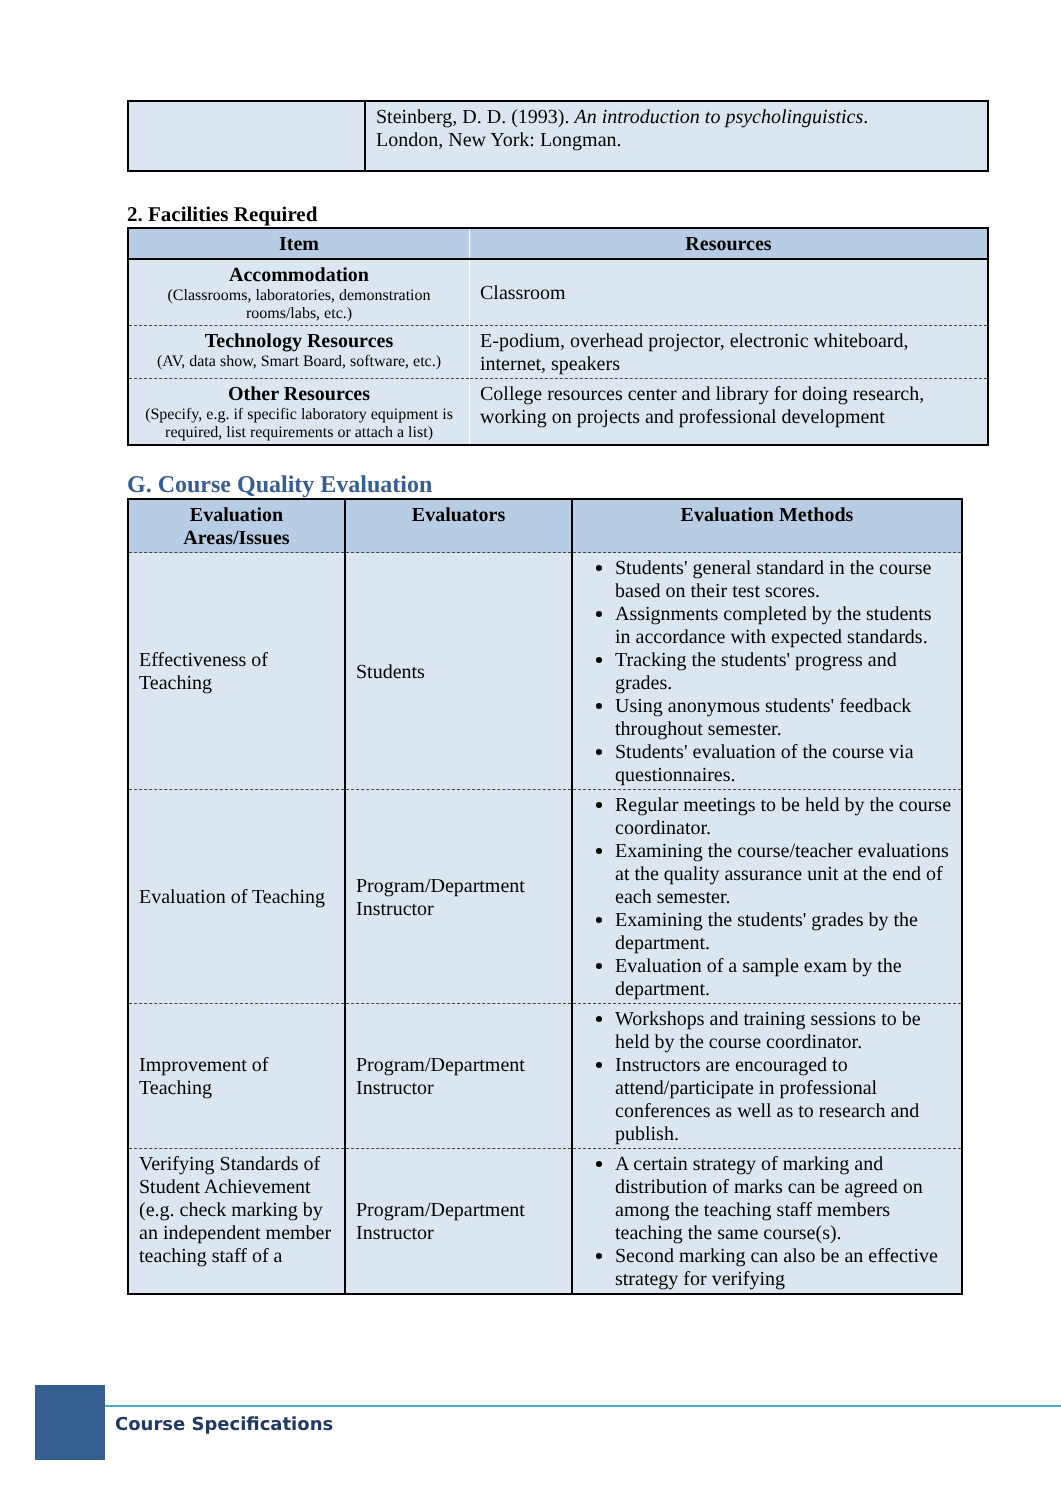| | Steinberg, D. D. (1993). An introduction to psycholinguistics . London, New York: Longman. |
2. Facilities Required
| Item | Resources |
| --- | --- |
| Accommodation (Classrooms, laboratories, demonstration rooms/labs, etc.) | Classroom |
| Technology Resources (AV, data show, Smart Board, software, etc.) | E-podium, overhead projector, electronic whiteboard, internet, speakers |
| Other Resources (Specify, e.g. if specific laboratory equipment is required, list requirements or attach a list) | College resources center and library for doing research, working on projects and professional development |
G. Course Quality Evaluation
| Evaluation Areas/Issues | Evaluators | Evaluation Methods |
| --- | --- | --- |
| Effectiveness of Teaching | Students | Students' general standard in the course based on their test scores. Assignments completed by the students in accordance with expected standards. Tracking the students' progress and grades. Using anonymous students' feedback throughout semester. Students' evaluation of the course via questionnaires. |
| Evaluation of Teaching | Program/Department Instructor | Regular meetings to be held by the course coordinator. Examining the course/teacher evaluations at the quality assurance unit at the end of each semester. Examining the students' grades by the department. Evaluation of a sample exam by the department. |
| Improvement of Teaching | Program/Department Instructor | Workshops and training sessions to be held by the course coordinator. Instructors are encouraged to attend/participate in professional conferences as well as to research and publish. |
| Verifying Standards of Student Achievement (e.g. check marking by an independent member teaching staff of a | Program/Department Instructor | A certain strategy of marking and distribution of marks can be agreed on among the teaching staff members teaching the same course(s). Second marking can also be an effective strategy for verifying |
Course Specifications